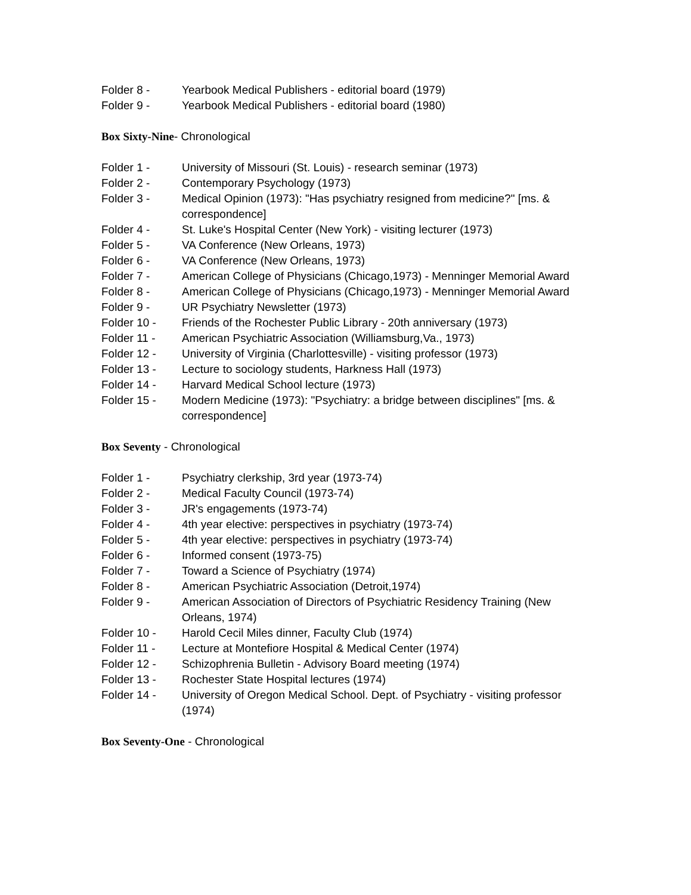Folder 8 - Yearbook Medical Publishers - editorial board (1979)
Folder 9 - Yearbook Medical Publishers - editorial board (1980)
Box Sixty-Nine- Chronological
Folder 1 - University of Missouri (St. Louis) - research seminar (1973)
Folder 2 - Contemporary Psychology (1973)
Folder 3 - Medical Opinion (1973): "Has psychiatry resigned from medicine?" [ms. & correspondence]
Folder 4 - St. Luke's Hospital Center (New York) - visiting lecturer (1973)
Folder 5 - VA Conference (New Orleans, 1973)
Folder 6 - VA Conference (New Orleans, 1973)
Folder 7 - American College of Physicians (Chicago,1973) - Menninger Memorial Award
Folder 8 - American College of Physicians (Chicago,1973) - Menninger Memorial Award
Folder 9 - UR Psychiatry Newsletter (1973)
Folder 10 - Friends of the Rochester Public Library - 20th anniversary (1973)
Folder 11 - American Psychiatric Association (Williamsburg,Va., 1973)
Folder 12 - University of Virginia (Charlottesville) - visiting professor (1973)
Folder 13 - Lecture to sociology students, Harkness Hall (1973)
Folder 14 - Harvard Medical School lecture (1973)
Folder 15 - Modern Medicine (1973): "Psychiatry: a bridge between disciplines" [ms. & correspondence]
Box Seventy - Chronological
Folder 1 - Psychiatry clerkship, 3rd year (1973-74)
Folder 2 - Medical Faculty Council (1973-74)
Folder 3 - JR's engagements (1973-74)
Folder 4 - 4th year elective: perspectives in psychiatry (1973-74)
Folder 5 - 4th year elective: perspectives in psychiatry (1973-74)
Folder 6 - Informed consent (1973-75)
Folder 7 - Toward a Science of Psychiatry (1974)
Folder 8 - American Psychiatric Association (Detroit,1974)
Folder 9 - American Association of Directors of Psychiatric Residency Training (New Orleans, 1974)
Folder 10 - Harold Cecil Miles dinner, Faculty Club (1974)
Folder 11 - Lecture at Montefiore Hospital & Medical Center (1974)
Folder 12 - Schizophrenia Bulletin - Advisory Board meeting (1974)
Folder 13 - Rochester State Hospital lectures (1974)
Folder 14 - University of Oregon Medical School. Dept. of Psychiatry - visiting professor (1974)
Box Seventy-One - Chronological